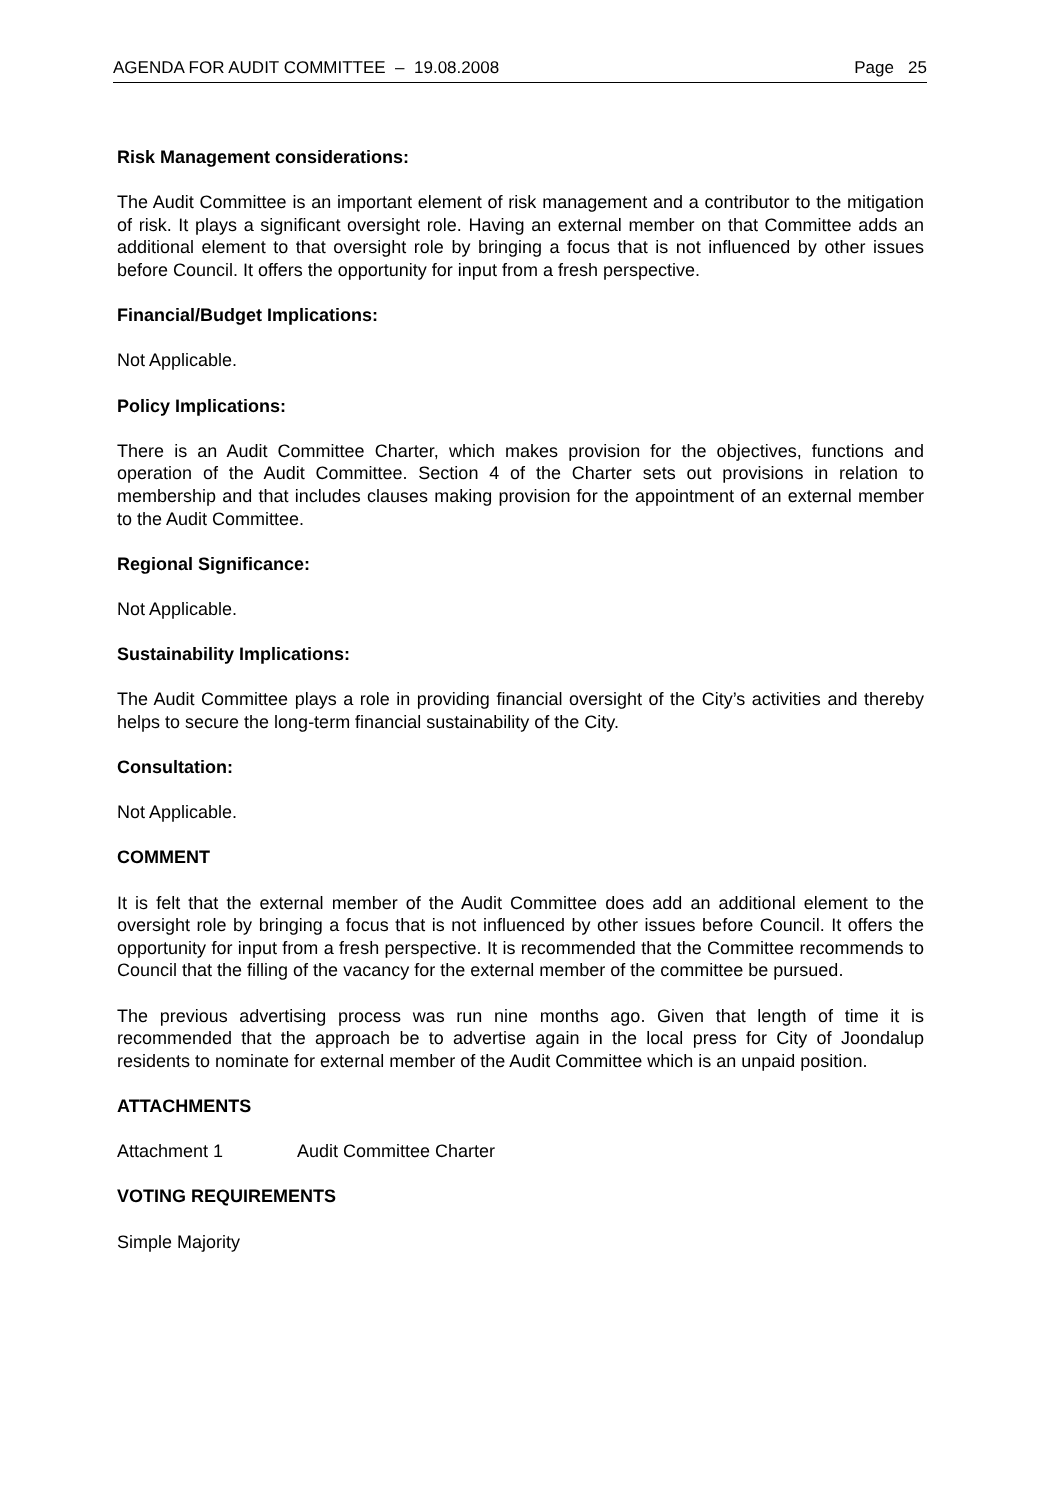AGENDA FOR AUDIT COMMITTEE – 19.08.2008 Page 25
Risk Management considerations:
The Audit Committee is an important element of risk management and a contributor to the mitigation of risk. It plays a significant oversight role. Having an external member on that Committee adds an additional element to that oversight role by bringing a focus that is not influenced by other issues before Council. It offers the opportunity for input from a fresh perspective.
Financial/Budget Implications:
Not Applicable.
Policy Implications:
There is an Audit Committee Charter, which makes provision for the objectives, functions and operation of the Audit Committee. Section 4 of the Charter sets out provisions in relation to membership and that includes clauses making provision for the appointment of an external member to the Audit Committee.
Regional Significance:
Not Applicable.
Sustainability Implications:
The Audit Committee plays a role in providing financial oversight of the City’s activities and thereby helps to secure the long-term financial sustainability of the City.
Consultation:
Not Applicable.
COMMENT
It is felt that the external member of the Audit Committee does add an additional element to the oversight role by bringing a focus that is not influenced by other issues before Council. It offers the opportunity for input from a fresh perspective. It is recommended that the Committee recommends to Council that the filling of the vacancy for the external member of the committee be pursued.
The previous advertising process was run nine months ago. Given that length of time it is recommended that the approach be to advertise again in the local press for City of Joondalup residents to nominate for external member of the Audit Committee which is an unpaid position.
ATTACHMENTS
Attachment 1 Audit Committee Charter
VOTING REQUIREMENTS
Simple Majority